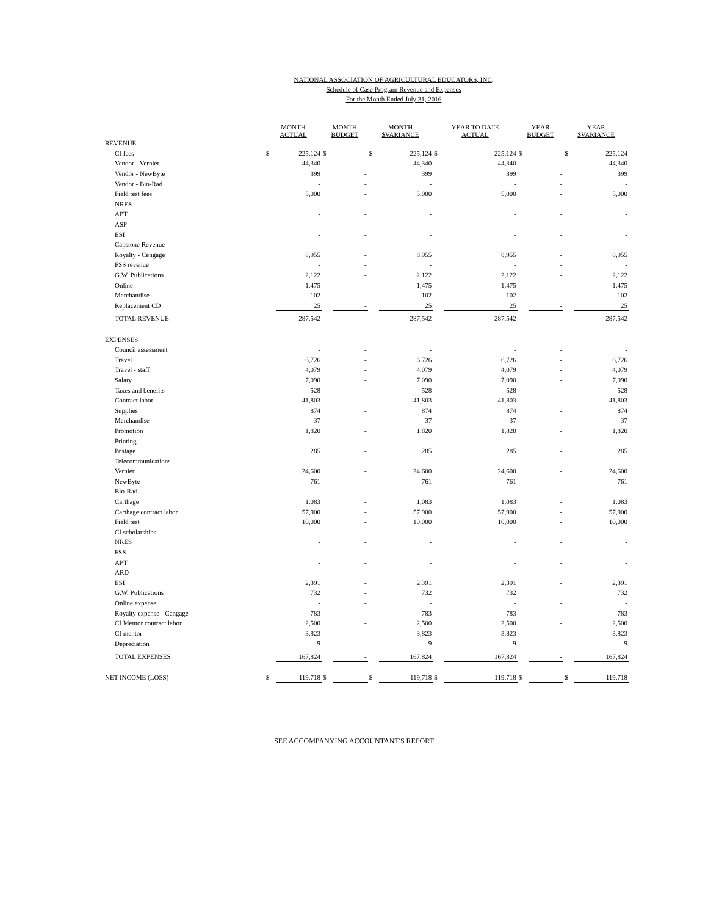NATIONAL ASSOCIATION OF AGRICULTURAL EDUCATORS, INC.
Schedule of Case Program Revenue and Expenses
For the Month Ended July 31, 2016
| | MONTH ACTUAL | | MONTH BUDGET | | MONTH $VARIANCE | | YEAR TO DATE ACTUAL | | YEAR BUDGET | | YEAR $VARIANCE | |
| --- | --- | --- | --- | --- | --- | --- | --- | --- | --- | --- | --- | --- |
| REVENUE | | | | | | | | | | | | |
| CI fees | $ | 225,124 | $ | - | $ | 225,124 | $ | 225,124 | $ | - | $ | 225,124 |
| Vendor - Vernier | | 44,340 | | - | | 44,340 | | 44,340 | | - | | 44,340 |
| Vendor - NewByte | | 399 | | - | | 399 | | 399 | | - | | 399 |
| Vendor - Bio-Rad | | - | | - | | - | | - | | - | | - |
| Field test fees | | 5,000 | | - | | 5,000 | | 5,000 | | - | | 5,000 |
| NRES | | - | | - | | - | | - | | - | | - |
| APT | | - | | - | | - | | - | | - | | - |
| ASP | | - | | - | | - | | - | | - | | - |
| ESI | | - | | - | | - | | - | | - | | - |
| Capstone Revenue | | - | | - | | - | | - | | - | | - |
| Royalty - Cengage | | 8,955 | | - | | 8,955 | | 8,955 | | - | | 8,955 |
| FSS revenue | | - | | - | | - | | - | | - | | - |
| G.W. Publications | | 2,122 | | - | | 2,122 | | 2,122 | | - | | 2,122 |
| Online | | 1,475 | | - | | 1,475 | | 1,475 | | - | | 1,475 |
| Merchandise | | 102 | | - | | 102 | | 102 | | - | | 102 |
| Replacement CD | | 25 | | - | | 25 | | 25 | | - | | 25 |
| TOTAL REVENUE | | 287,542 | | - | | 287,542 | | 287,542 | | - | | 287,542 |
| EXPENSES | | | | | | | | | | | | |
| Council assessment | | - | | - | | - | | - | | - | | - |
| Travel | | 6,726 | | - | | 6,726 | | 6,726 | | - | | 6,726 |
| Travel - staff | | 4,079 | | - | | 4,079 | | 4,079 | | - | | 4,079 |
| Salary | | 7,090 | | - | | 7,090 | | 7,090 | | - | | 7,090 |
| Taxes and benefits | | 528 | | - | | 528 | | 528 | | - | | 528 |
| Contract labor | | 41,803 | | - | | 41,803 | | 41,803 | | - | | 41,803 |
| Supplies | | 874 | | - | | 874 | | 874 | | - | | 874 |
| Merchandise | | 37 | | - | | 37 | | 37 | | - | | 37 |
| Promotion | | 1,820 | | - | | 1,820 | | 1,820 | | - | | 1,820 |
| Printing | | - | | - | | - | | - | | - | | - |
| Postage | | 285 | | - | | 285 | | 285 | | - | | 285 |
| Telecommunications | | - | | - | | - | | - | | - | | - |
| Vernier | | 24,600 | | - | | 24,600 | | 24,600 | | - | | 24,600 |
| NewByte | | 761 | | - | | 761 | | 761 | | - | | 761 |
| Bio-Rad | | - | | - | | - | | - | | - | | - |
| Carthage | | 1,083 | | - | | 1,083 | | 1,083 | | - | | 1,083 |
| Carthage contract labor | | 57,900 | | - | | 57,900 | | 57,900 | | - | | 57,900 |
| Field test | | 10,000 | | - | | 10,000 | | 10,000 | | - | | 10,000 |
| CI scholarships | | - | | - | | - | | - | | - | | - |
| NRES | | - | | - | | - | | - | | - | | - |
| FSS | | - | | - | | - | | - | | - | | - |
| APT | | - | | - | | - | | - | | - | | - |
| ARD | | - | | - | | - | | - | | - | | - |
| ESI | | 2,391 | | - | | 2,391 | | 2,391 | | - | | 2,391 |
| G.W. Publications | | 732 | | - | | 732 | | 732 | | | | 732 |
| Online expense | | - | | - | | - | | - | | - | | - |
| Royalty expense - Cengage | | 783 | | - | | 783 | | 783 | | - | | 783 |
| CI Mentor contract labor | | 2,500 | | - | | 2,500 | | 2,500 | | - | | 2,500 |
| CI mentor | | 3,823 | | - | | 3,823 | | 3,823 | | - | | 3,823 |
| Depreciation | | 9 | | - | | 9 | | 9 | | - | | 9 |
| TOTAL EXPENSES | | 167,824 | | - | | 167,824 | | 167,824 | | - | | 167,824 |
| NET INCOME (LOSS) | $ | 119,718 | $ | - | $ | 119,718 | $ | 119,718 | $ | - | $ | 119,718 |
SEE ACCOMPANYING ACCOUNTANT'S REPORT